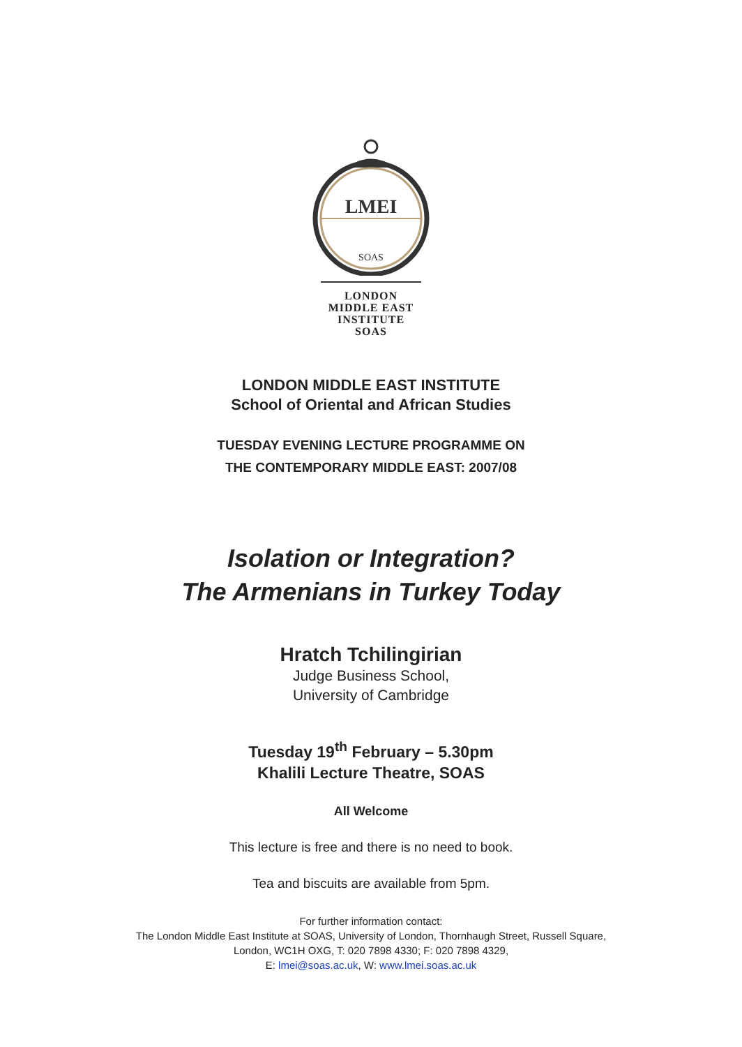LMEI
SOAS
LONDON
MIDDLE EAST
INSTITUTE
SOAS
LONDON MIDDLE EAST INSTITUTE
School of Oriental and African Studies
TUESDAY EVENING LECTURE PROGRAMME ON
THE CONTEMPORARY MIDDLE EAST: 2007/08
Isolation or Integration?
The Armenians in Turkey Today
Hratch Tchilingirian
Judge Business School,
University of Cambridge
Tuesday 19<sup>th</sup> February – 5.30pm
Khalili Lecture Theatre, SOAS
All Welcome
This lecture is free and there is no need to book.
Tea and biscuits are available from 5pm.
For further information contact:
The London Middle East Institute at SOAS, University of London, Thornhaugh Street, Russell Square,
London, WC1H OXG, T: 020 7898 4330; F: 020 7898 4329,
E: lmei@soas.ac.uk, W: www.lmei.soas.ac.uk